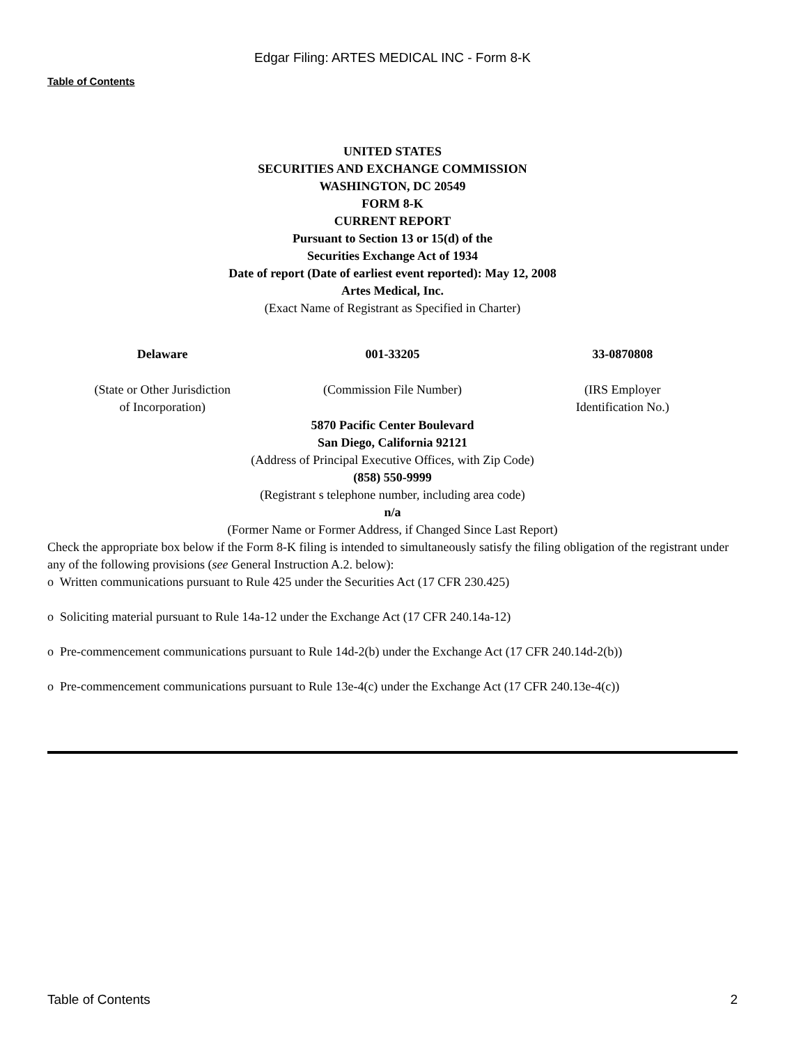Edgar Filing: ARTES MEDICAL INC - Form 8-K
Table of Contents
UNITED STATES
SECURITIES AND EXCHANGE COMMISSION
WASHINGTON, DC 20549
FORM 8-K
CURRENT REPORT
Pursuant to Section 13 or 15(d) of the
Securities Exchange Act of 1934
Date of report (Date of earliest event reported): May 12, 2008
Artes Medical, Inc.
(Exact Name of Registrant as Specified in Charter)
| Delaware | 001-33205 | 33-0870808 |
| (State or Other Jurisdiction of Incorporation) | (Commission File Number) | (IRS Employer Identification No.) |
5870 Pacific Center Boulevard
San Diego, California 92121
(Address of Principal Executive Offices, with Zip Code)
(858) 550-9999
(Registrant s telephone number, including area code)
n/a
(Former Name or Former Address, if Changed Since Last Report)
Check the appropriate box below if the Form 8-K filing is intended to simultaneously satisfy the filing obligation of the registrant under any of the following provisions (see General Instruction A.2. below):
o Written communications pursuant to Rule 425 under the Securities Act (17 CFR 230.425)
o Soliciting material pursuant to Rule 14a-12 under the Exchange Act (17 CFR 240.14a-12)
o Pre-commencement communications pursuant to Rule 14d-2(b) under the Exchange Act (17 CFR 240.14d-2(b))
o Pre-commencement communications pursuant to Rule 13e-4(c) under the Exchange Act (17 CFR 240.13e-4(c))
Table of Contents 2